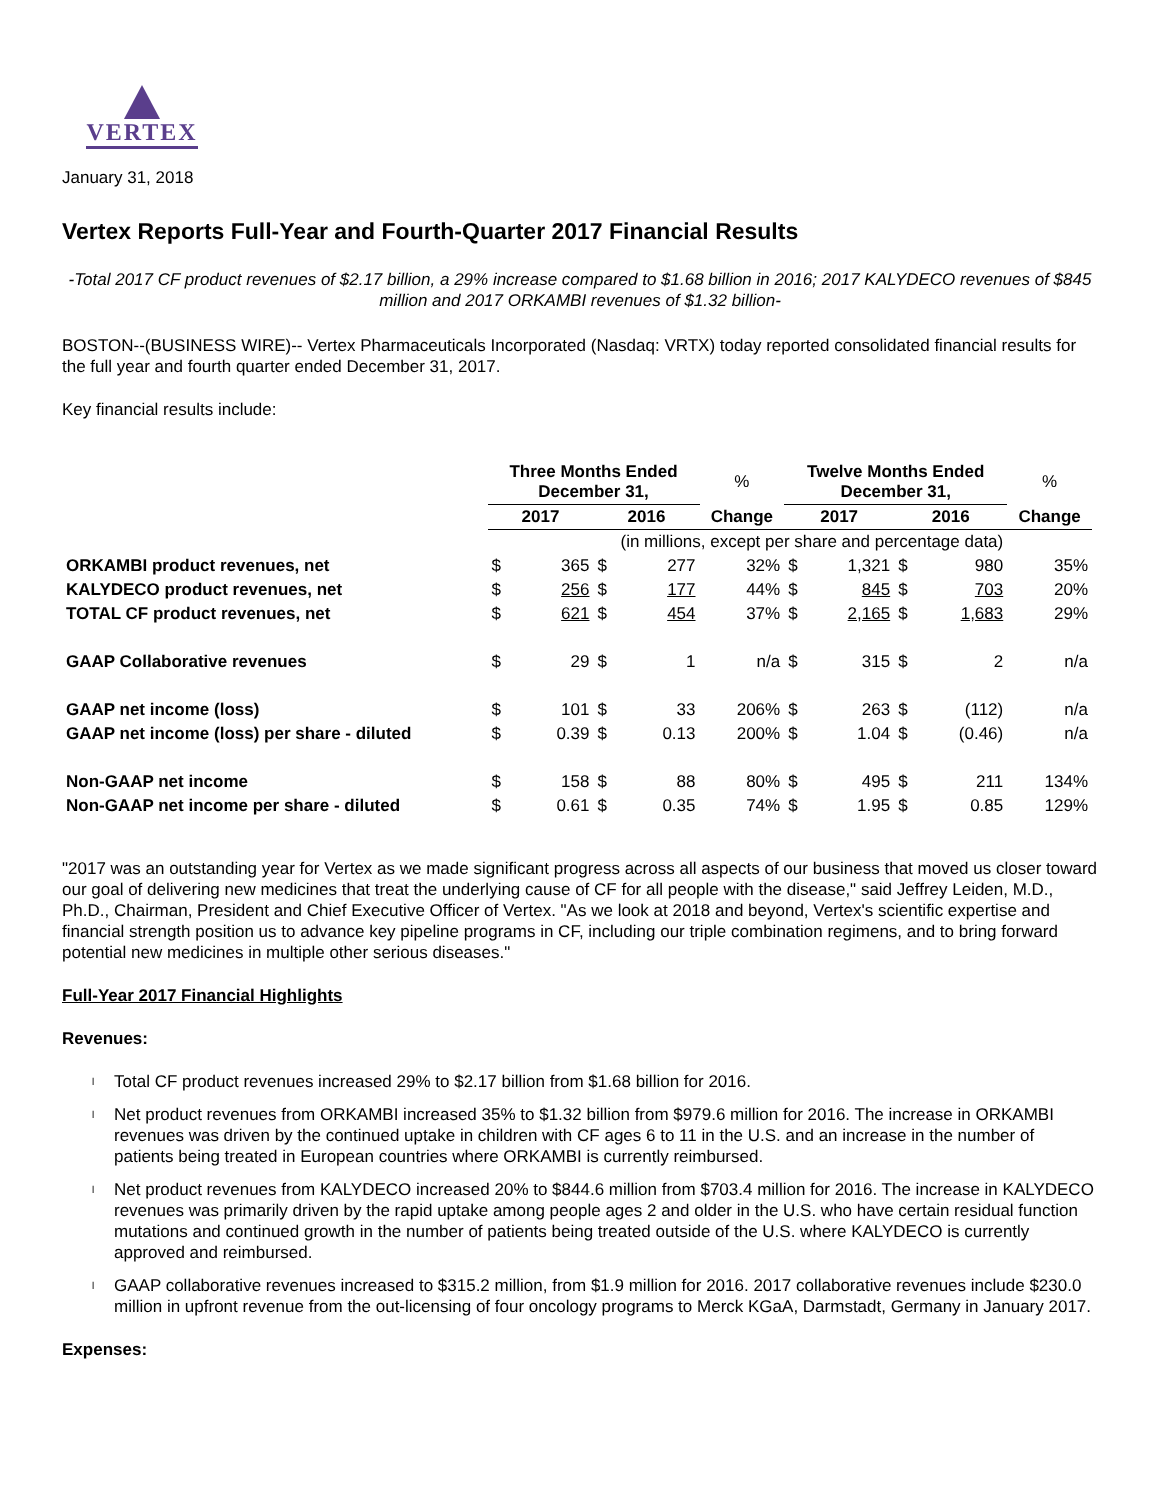VERTEX
January 31, 2018
Vertex Reports Full-Year and Fourth-Quarter 2017 Financial Results
-Total 2017 CF product revenues of $2.17 billion, a 29% increase compared to $1.68 billion in 2016; 2017 KALYDECO revenues of $845 million and 2017 ORKAMBI revenues of $1.32 billion-
BOSTON--(BUSINESS WIRE)-- Vertex Pharmaceuticals Incorporated (Nasdaq: VRTX) today reported consolidated financial results for the full year and fourth quarter ended December 31, 2017.
Key financial results include:
| | Three Months Ended December 31, | | | | % | Twelve Months Ended December 31, | | | | % |
| --- | --- | --- | --- | --- | --- | --- | --- | --- | --- | --- |
| | 2017 | | 2016 | | Change | 2017 | | 2016 | | Change |
| | (in millions, except per share and percentage data) | | | | | | | | | |
| ORKAMBI product revenues, net | $ | 365 | $ | 277 | 32% | $ | 1,321 | $ | 980 | 35% |
| KALYDECO product revenues, net | $ | 256 | $ | 177 | 44% | $ | 845 | $ | 703 | 20% |
| TOTAL CF product revenues, net | $ | 621 | $ | 454 | 37% | $ | 2,165 | $ | 1,683 | 29% |
| GAAP Collaborative revenues | $ | 29 | $ | 1 | n/a | $ | 315 | $ | 2 | n/a |
| GAAP net income (loss) | $ | 101 | $ | 33 | 206% | $ | 263 | $ | (112) | n/a |
| GAAP net income (loss) per share - diluted | $ | 0.39 | $ | 0.13 | 200% | $ | 1.04 | $ | (0.46) | n/a |
| Non-GAAP net income | $ | 158 | $ | 88 | 80% | $ | 495 | $ | 211 | 134% |
| Non-GAAP net income per share - diluted | $ | 0.61 | $ | 0.35 | 74% | $ | 1.95 | $ | 0.85 | 129% |
"2017 was an outstanding year for Vertex as we made significant progress across all aspects of our business that moved us closer toward our goal of delivering new medicines that treat the underlying cause of CF for all people with the disease," said Jeffrey Leiden, M.D., Ph.D., Chairman, President and Chief Executive Officer of Vertex. "As we look at 2018 and beyond, Vertex's scientific expertise and financial strength position us to advance key pipeline programs in CF, including our triple combination regimens, and to bring forward potential new medicines in multiple other serious diseases."
Full-Year 2017 Financial Highlights
Revenues:
l Total CF product revenues increased 29% to $2.17 billion from $1.68 billion for 2016.
l Net product revenues from ORKAMBI increased 35% to $1.32 billion from $979.6 million for 2016. The increase in ORKAMBI revenues was driven by the continued uptake in children with CF ages 6 to 11 in the U.S. and an increase in the number of patients being treated in European countries where ORKAMBI is currently reimbursed.
l Net product revenues from KALYDECO increased 20% to $844.6 million from $703.4 million for 2016. The increase in KALYDECO revenues was primarily driven by the rapid uptake among people ages 2 and older in the U.S. who have certain residual function mutations and continued growth in the number of patients being treated outside of the U.S. where KALYDECO is currently approved and reimbursed.
l GAAP collaborative revenues increased to $315.2 million, from $1.9 million for 2016. 2017 collaborative revenues include $230.0 million in upfront revenue from the out-licensing of four oncology programs to Merck KGaA, Darmstadt, Germany in January 2017.
Expenses: